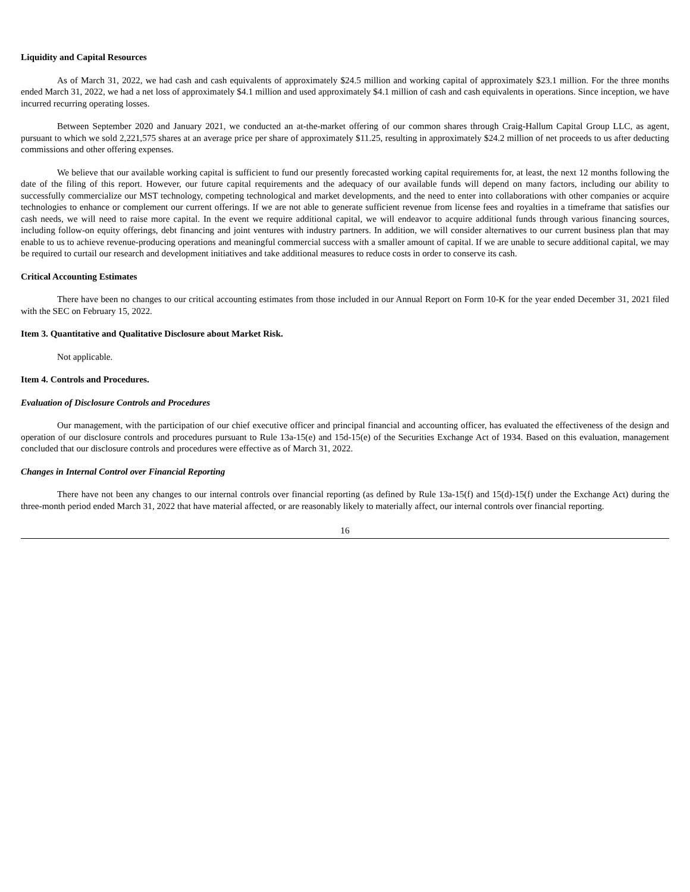Liquidity and Capital Resources
As of March 31, 2022, we had cash and cash equivalents of approximately $24.5 million and working capital of approximately $23.1 million. For the three months ended March 31, 2022, we had a net loss of approximately $4.1 million and used approximately $4.1 million of cash and cash equivalents in operations. Since inception, we have incurred recurring operating losses.
Between September 2020 and January 2021, we conducted an at-the-market offering of our common shares through Craig-Hallum Capital Group LLC, as agent, pursuant to which we sold 2,221,575 shares at an average price per share of approximately $11.25, resulting in approximately $24.2 million of net proceeds to us after deducting commissions and other offering expenses.
We believe that our available working capital is sufficient to fund our presently forecasted working capital requirements for, at least, the next 12 months following the date of the filing of this report. However, our future capital requirements and the adequacy of our available funds will depend on many factors, including our ability to successfully commercialize our MST technology, competing technological and market developments, and the need to enter into collaborations with other companies or acquire technologies to enhance or complement our current offerings. If we are not able to generate sufficient revenue from license fees and royalties in a timeframe that satisfies our cash needs, we will need to raise more capital. In the event we require additional capital, we will endeavor to acquire additional funds through various financing sources, including follow-on equity offerings, debt financing and joint ventures with industry partners. In addition, we will consider alternatives to our current business plan that may enable to us to achieve revenue-producing operations and meaningful commercial success with a smaller amount of capital. If we are unable to secure additional capital, we may be required to curtail our research and development initiatives and take additional measures to reduce costs in order to conserve its cash.
Critical Accounting Estimates
There have been no changes to our critical accounting estimates from those included in our Annual Report on Form 10-K for the year ended December 31, 2021 filed with the SEC on February 15, 2022.
Item 3. Quantitative and Qualitative Disclosure about Market Risk.
Not applicable.
Item 4. Controls and Procedures.
Evaluation of Disclosure Controls and Procedures
Our management, with the participation of our chief executive officer and principal financial and accounting officer, has evaluated the effectiveness of the design and operation of our disclosure controls and procedures pursuant to Rule 13a-15(e) and 15d-15(e) of the Securities Exchange Act of 1934. Based on this evaluation, management concluded that our disclosure controls and procedures were effective as of March 31, 2022.
Changes in Internal Control over Financial Reporting
There have not been any changes to our internal controls over financial reporting (as defined by Rule 13a-15(f) and 15(d)-15(f) under the Exchange Act) during the three-month period ended March 31, 2022 that have material affected, or are reasonably likely to materially affect, our internal controls over financial reporting.
16